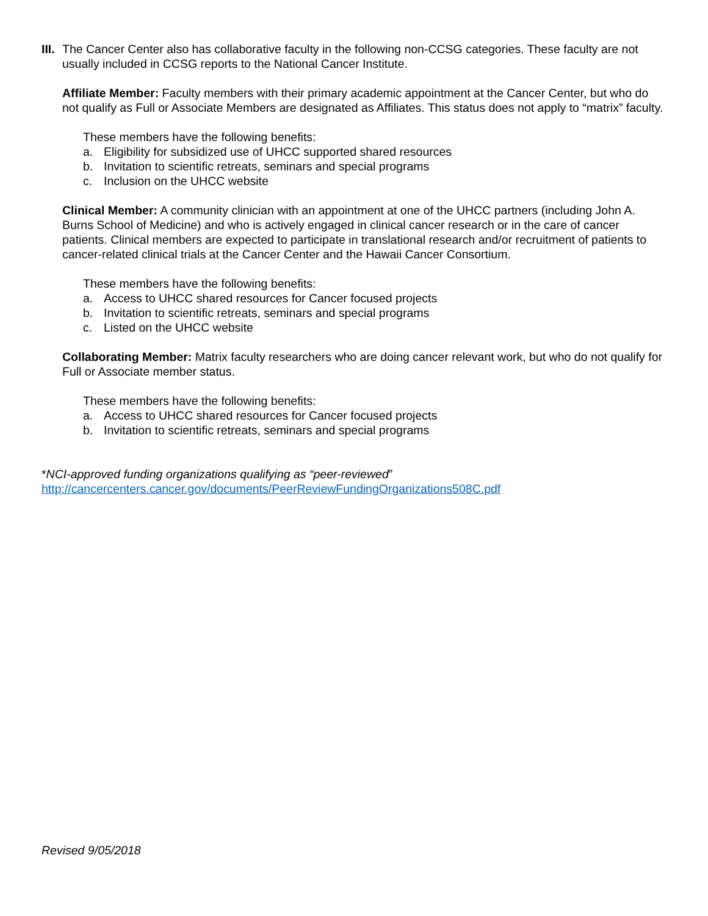III.
The Cancer Center also has collaborative faculty in the following non-CCSG categories. These faculty are not usually included in CCSG reports to the National Cancer Institute.
Affiliate Member: Faculty members with their primary academic appointment at the Cancer Center, but who do not qualify as Full or Associate Members are designated as Affiliates. This status does not apply to “matrix” faculty.
These members have the following benefits:
a. Eligibility for subsidized use of UHCC supported shared resources
b. Invitation to scientific retreats, seminars and special programs
c. Inclusion on the UHCC website
Clinical Member: A community clinician with an appointment at one of the UHCC partners (including John A. Burns School of Medicine) and who is actively engaged in clinical cancer research or in the care of cancer patients. Clinical members are expected to participate in translational research and/or recruitment of patients to cancer-related clinical trials at the Cancer Center and the Hawaii Cancer Consortium.
These members have the following benefits:
a. Access to UHCC shared resources for Cancer focused projects
b. Invitation to scientific retreats, seminars and special programs
c. Listed on the UHCC website
Collaborating Member: Matrix faculty researchers who are doing cancer relevant work, but who do not qualify for Full or Associate member status.
These members have the following benefits:
a. Access to UHCC shared resources for Cancer focused projects
b. Invitation to scientific retreats, seminars and special programs
*NCI-approved funding organizations qualifying as “peer-reviewed”
http://cancercenters.cancer.gov/documents/PeerReviewFundingOrganizations508C.pdf
Revised 9/05/2018